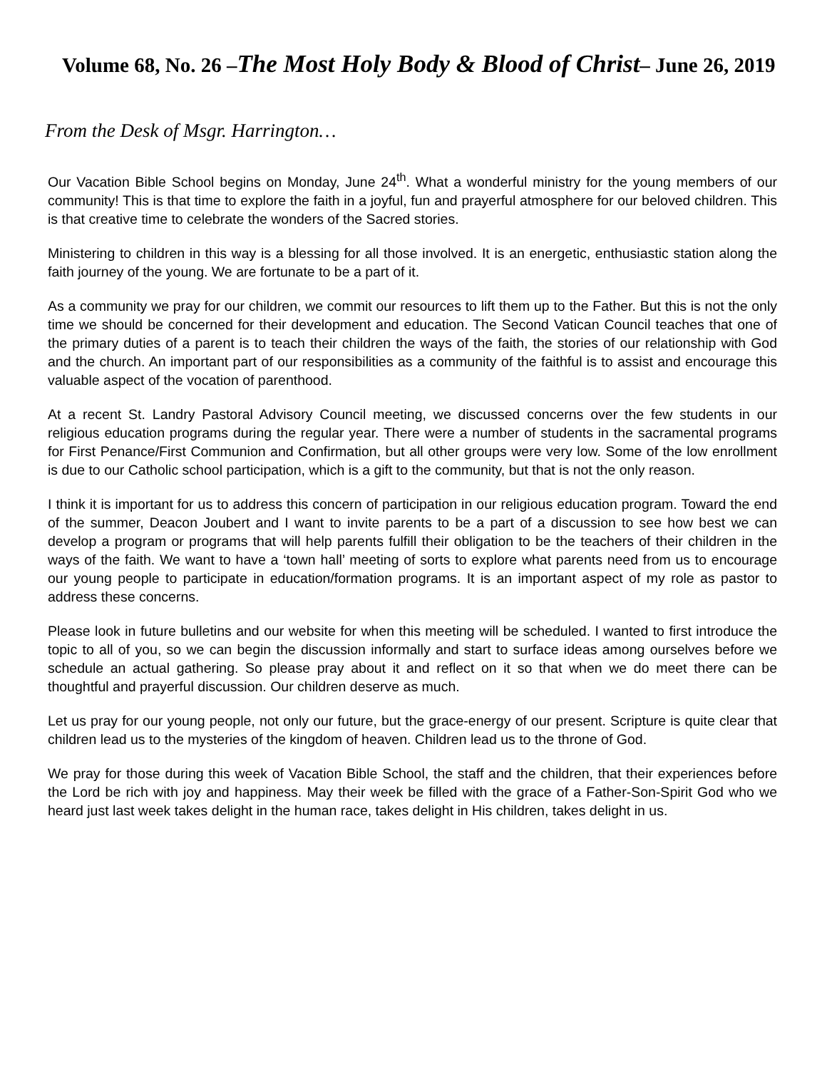Volume 68, No. 26 –The Most Holy Body & Blood of Christ– June 26, 2019
From the Desk of Msgr. Harrington…
Our Vacation Bible School begins on Monday, June 24<sup>th</sup>. What a wonderful ministry for the young members of our community! This is that time to explore the faith in a joyful, fun and prayerful atmosphere for our beloved children. This is that creative time to celebrate the wonders of the Sacred stories.
Ministering to children in this way is a blessing for all those involved. It is an energetic, enthusiastic station along the faith journey of the young. We are fortunate to be a part of it.
As a community we pray for our children, we commit our resources to lift them up to the Father. But this is not the only time we should be concerned for their development and education. The Second Vatican Council teaches that one of the primary duties of a parent is to teach their children the ways of the faith, the stories of our relationship with God and the church. An important part of our responsibilities as a community of the faithful is to assist and encourage this valuable aspect of the vocation of parenthood.
At a recent St. Landry Pastoral Advisory Council meeting, we discussed concerns over the few students in our religious education programs during the regular year. There were a number of students in the sacramental programs for First Penance/First Communion and Confirmation, but all other groups were very low. Some of the low enrollment is due to our Catholic school participation, which is a gift to the community, but that is not the only reason.
I think it is important for us to address this concern of participation in our religious education program. Toward the end of the summer, Deacon Joubert and I want to invite parents to be a part of a discussion to see how best we can develop a program or programs that will help parents fulfill their obligation to be the teachers of their children in the ways of the faith. We want to have a ‘town hall’ meeting of sorts to explore what parents need from us to encourage our young people to participate in education/formation programs. It is an important aspect of my role as pastor to address these concerns.
Please look in future bulletins and our website for when this meeting will be scheduled. I wanted to first introduce the topic to all of you, so we can begin the discussion informally and start to surface ideas among ourselves before we schedule an actual gathering. So please pray about it and reflect on it so that when we do meet there can be thoughtful and prayerful discussion. Our children deserve as much.
Let us pray for our young people, not only our future, but the grace-energy of our present. Scripture is quite clear that children lead us to the mysteries of the kingdom of heaven. Children lead us to the throne of God.
We pray for those during this week of Vacation Bible School, the staff and the children, that their experiences before the Lord be rich with joy and happiness. May their week be filled with the grace of a Father-Son-Spirit God who we heard just last week takes delight in the human race, takes delight in His children, takes delight in us.